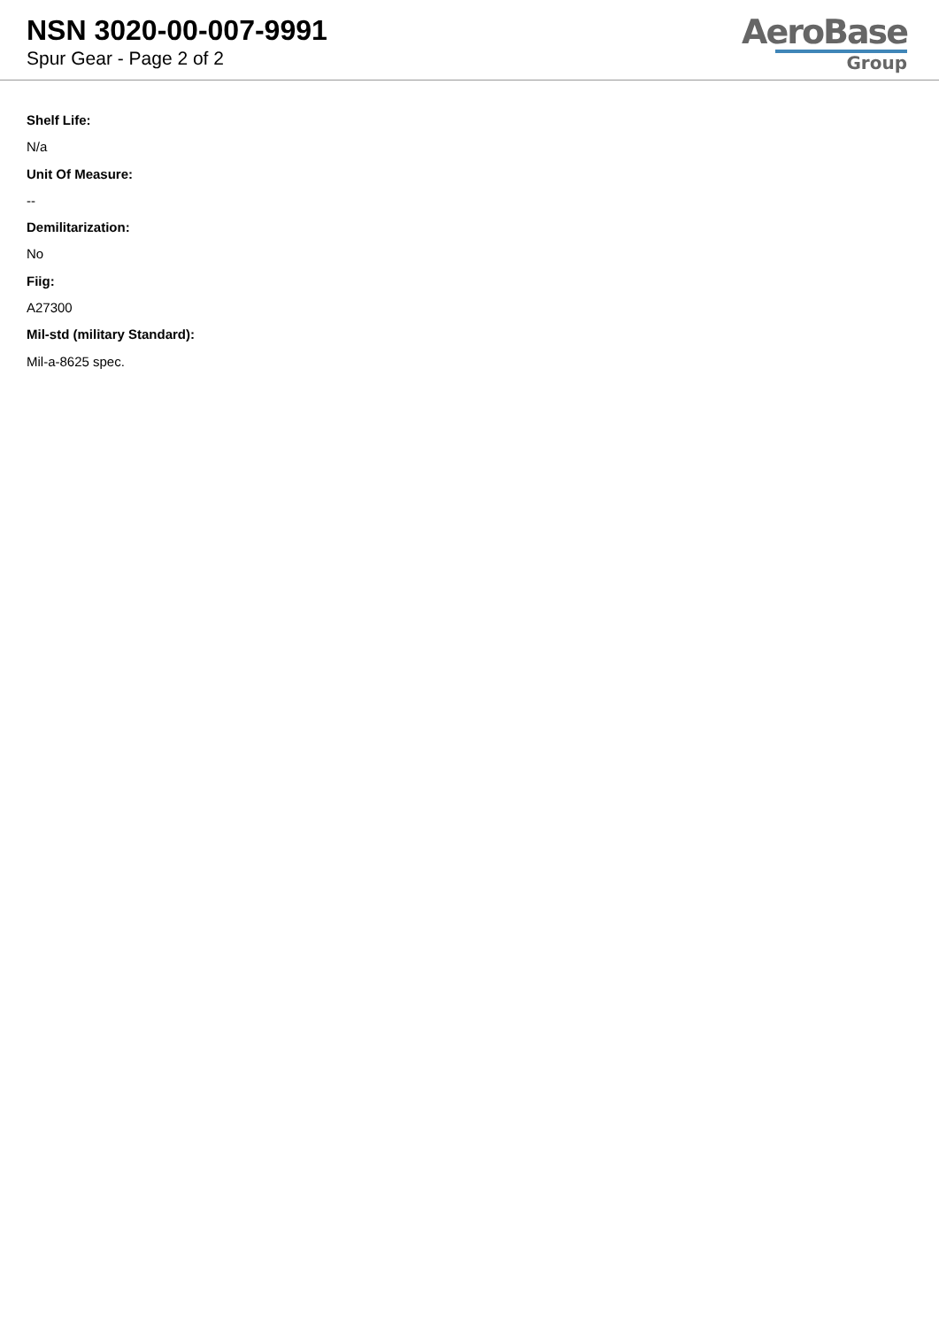NSN 3020-00-007-9991
Spur Gear - Page 2 of 2
AeroBase
Group
Shelf Life:
N/a
Unit Of Measure:
--
Demilitarization:
No
Fiig:
A27300
Mil-std (military Standard):
Mil-a-8625 spec.